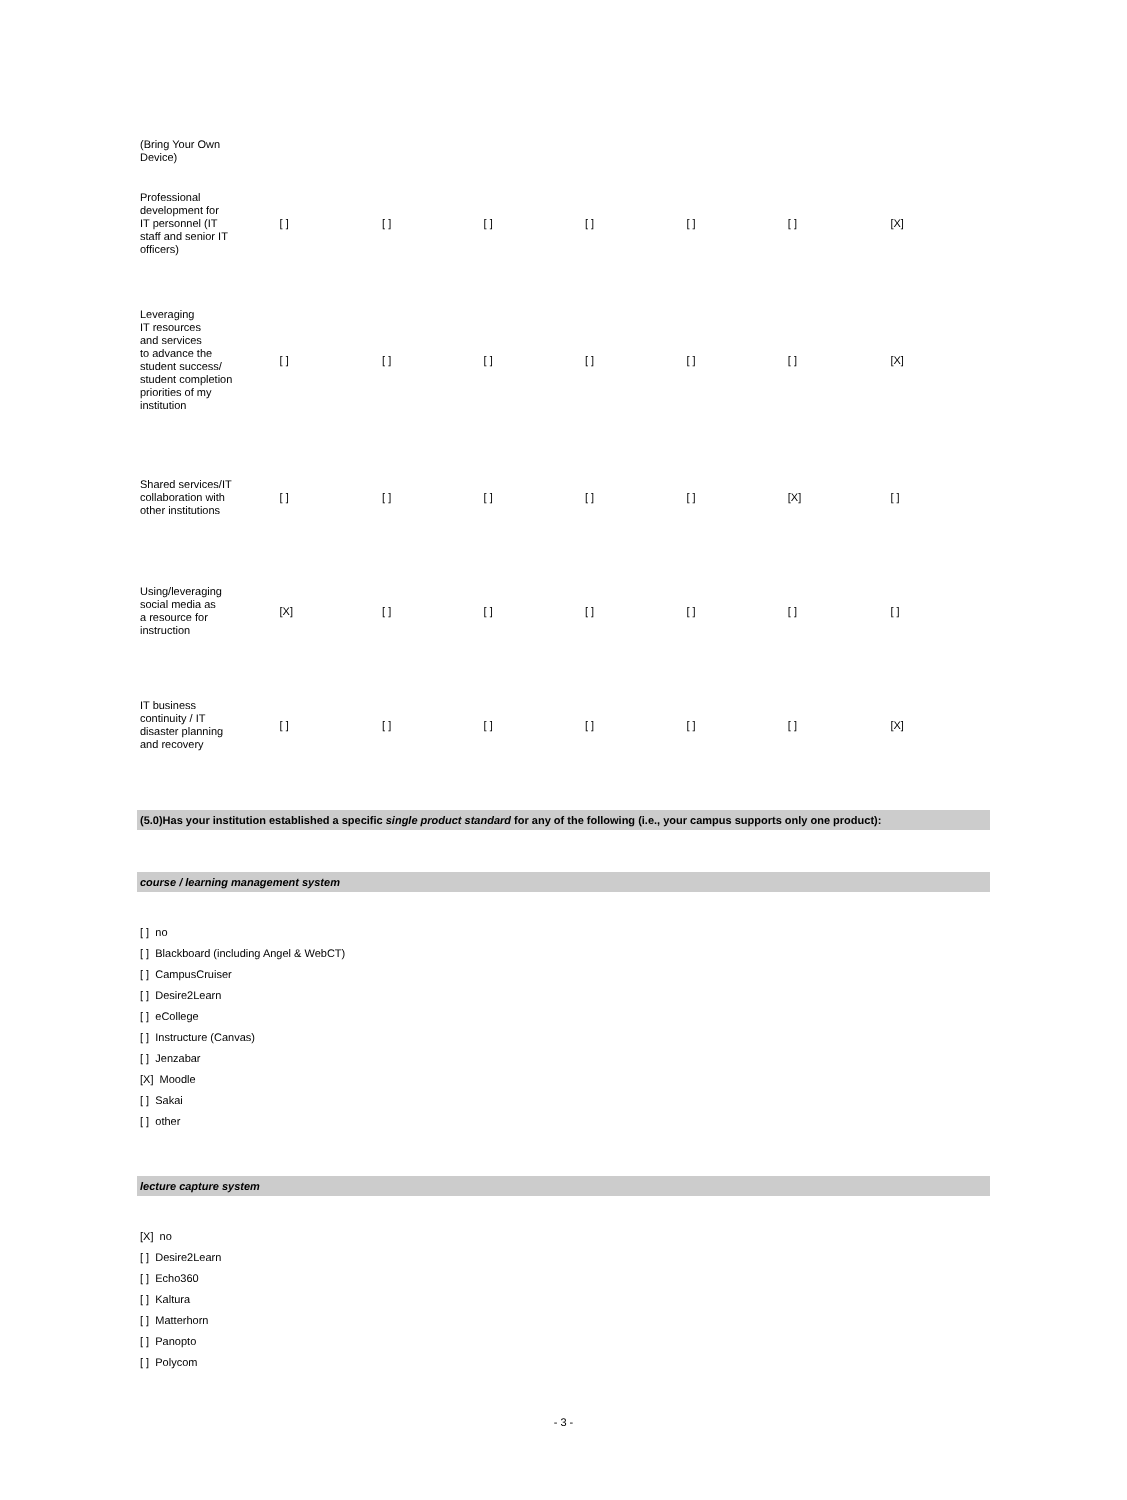| (Bring Your Own Device) | | | | | | | |
| Professional development for IT personnel (IT staff and senior IT officers) | [ ] | [ ] | [ ] | [ ] | [ ] | [ ] | [X] |
| Leveraging IT resources and services to advance the student success/ student completion priorities of my institution | [ ] | [ ] | [ ] | [ ] | [ ] | [ ] | [X] |
| Shared services/IT collaboration with other institutions | [ ] | [ ] | [ ] | [ ] | [ ] | [X] | [ ] |
| Using/leveraging social media as a resource for instruction | [X] | [ ] | [ ] | [ ] | [ ] | [ ] | [ ] |
| IT business continuity / IT disaster planning and recovery | [ ] | [ ] | [ ] | [ ] | [ ] | [ ] | [X] |
(5.0)Has your institution established a specific single product standard for any of the following (i.e., your campus supports only one product):
course / learning management system
[ ] no
[ ] Blackboard (including Angel & WebCT)
[ ] CampusCruiser
[ ] Desire2Learn
[ ] eCollege
[ ] Instructure (Canvas)
[ ] Jenzabar
[X] Moodle
[ ] Sakai
[ ] other
lecture capture system
[X] no
[ ] Desire2Learn
[ ] Echo360
[ ] Kaltura
[ ] Matterhorn
[ ] Panopto
[ ] Polycom
- 3 -